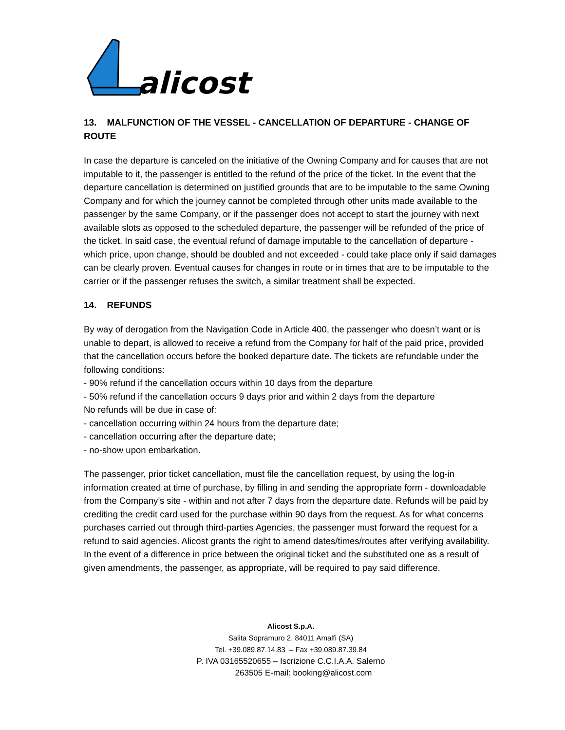alicost
13. MALFUNCTION OF THE VESSEL - CANCELLATION OF DEPARTURE - CHANGE OF ROUTE
In case the departure is canceled on the initiative of the Owning Company and for causes that are not imputable to it, the passenger is entitled to the refund of the price of the ticket. In the event that the departure cancellation is determined on justified grounds that are to be imputable to the same Owning Company and for which the journey cannot be completed through other units made available to the passenger by the same Company, or if the passenger does not accept to start the journey with next available slots as opposed to the scheduled departure, the passenger will be refunded of the price of the ticket. In said case, the eventual refund of damage imputable to the cancellation of departure - which price, upon change, should be doubled and not exceeded - could take place only if said damages can be clearly proven. Eventual causes for changes in route or in times that are to be imputable to the carrier or if the passenger refuses the switch, a similar treatment shall be expected.
14. REFUNDS
By way of derogation from the Navigation Code in Article 400, the passenger who doesn’t want or is unable to depart, is allowed to receive a refund from the Company for half of the paid price, provided that the cancellation occurs before the booked departure date. The tickets are refundable under the following conditions:
- 90% refund if the cancellation occurs within 10 days from the departure
- 50% refund if the cancellation occurs 9 days prior and within 2 days from the departure
No refunds will be due in case of:
- cancellation occurring within 24 hours from the departure date;
- cancellation occurring after the departure date;
- no-show upon embarkation.
The passenger, prior ticket cancellation, must file the cancellation request, by using the log-in information created at time of purchase, by filling in and sending the appropriate form - downloadable from the Company’s site - within and not after 7 days from the departure date. Refunds will be paid by crediting the credit card used for the purchase within 90 days from the request. As for what concerns purchases carried out through third-parties Agencies, the passenger must forward the request for a refund to said agencies. Alicost grants the right to amend dates/times/routes after verifying availability. In the event of a difference in price between the original ticket and the substituted one as a result of given amendments, the passenger, as appropriate, will be required to pay said difference.
Alicost S.p.A.
Salita Sopramuro 2, 84011 Amalfi (SA)
Tel. +39.089.87.14.83 – Fax +39.089.87.39.84
P. IVA 03165520655 – Iscrizione C.C.I.A.A. Salerno
263505 E-mail: booking@alicost.com